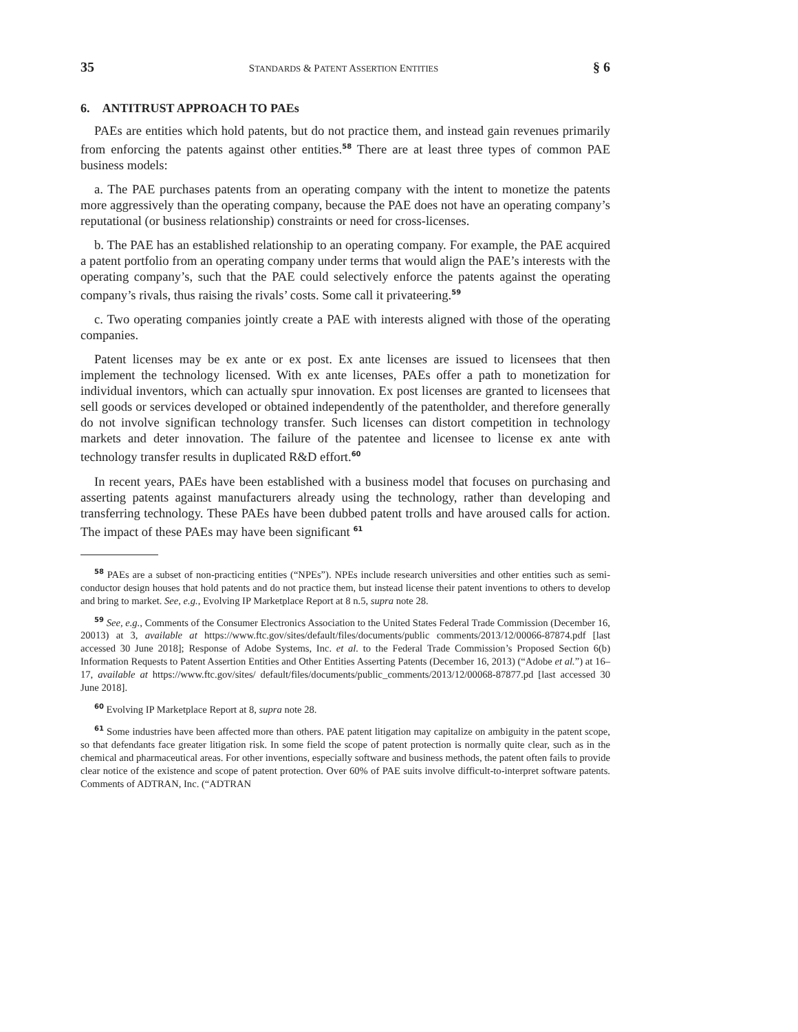35 STANDARDS & PATENT ASSERTION ENTITIES § 6
6. ANTITRUST APPROACH TO PAEs
PAEs are entities which hold patents, but do not practice them, and instead gain revenues primarily from enforcing the patents against other entities.<sup>58</sup> There are at least three types of common PAE business models:
a. The PAE purchases patents from an operating company with the intent to monetize the patents more aggressively than the operating company, because the PAE does not have an operating company’s reputational (or business relationship) constraints or need for cross-licenses.
b. The PAE has an established relationship to an operating company. For example, the PAE acquired a patent portfolio from an operating company under terms that would align the PAE’s interests with the operating company’s, such that the PAE could selectively enforce the patents against the operating company’s rivals, thus raising the rivals’ costs. Some call it privateering.<sup>59</sup>
c. Two operating companies jointly create a PAE with interests aligned with those of the operating companies.
Patent licenses may be ex ante or ex post. Ex ante licenses are issued to licensees that then implement the technology licensed. With ex ante licenses, PAEs offer a path to monetization for individual inventors, which can actually spur innovation. Ex post licenses are granted to licensees that sell goods or services developed or obtained independently of the patentholder, and therefore generally do not involve significan technology transfer. Such licenses can distort competition in technology markets and deter innovation. The failure of the patentee and licensee to license ex ante with technology transfer results in duplicated R&D effort.<sup>60</sup>
In recent years, PAEs have been established with a business model that focuses on purchasing and asserting patents against manufacturers already using the technology, rather than developing and transferring technology. These PAEs have been dubbed patent trolls and have aroused calls for action. The impact of these PAEs may have been significant <sup>61</sup>
<sup>58</sup> PAEs are a subset of non-practicing entities (“NPEs”). NPEs include research universities and other entities such as semi-conductor design houses that hold patents and do not practice them, but instead license their patent inventions to others to develop and bring to market. See, e.g., Evolving IP Marketplace Report at 8 n.5, supra note 28.
<sup>59</sup> See, e.g., Comments of the Consumer Electronics Association to the United States Federal Trade Commission (December 16, 20013) at 3, available at https://www.ftc.gov/sites/default/files/documents/public comments/2013/12/00066-87874.pdf [last accessed 30 June 2018]; Response of Adobe Systems, Inc. et al. to the Federal Trade Commission’s Proposed Section 6(b) Information Requests to Patent Assertion Entities and Other Entities Asserting Patents (December 16, 2013) (“Adobe et al.”) at 16–17, available at https://www.ftc.gov/sites/ default/files/documents/public_comments/2013/12/00068-87877.pd [last accessed 30 June 2018].
<sup>60</sup> Evolving IP Marketplace Report at 8, supra note 28.
<sup>61</sup> Some industries have been affected more than others. PAE patent litigation may capitalize on ambiguity in the patent scope, so that defendants face greater litigation risk. In some field the scope of patent protection is normally quite clear, such as in the chemical and pharmaceutical areas. For other inventions, especially software and business methods, the patent often fails to provide clear notice of the existence and scope of patent protection. Over 60% of PAE suits involve difficult-to-interpret software patents. Comments of ADTRAN, Inc. (“ADTRAN